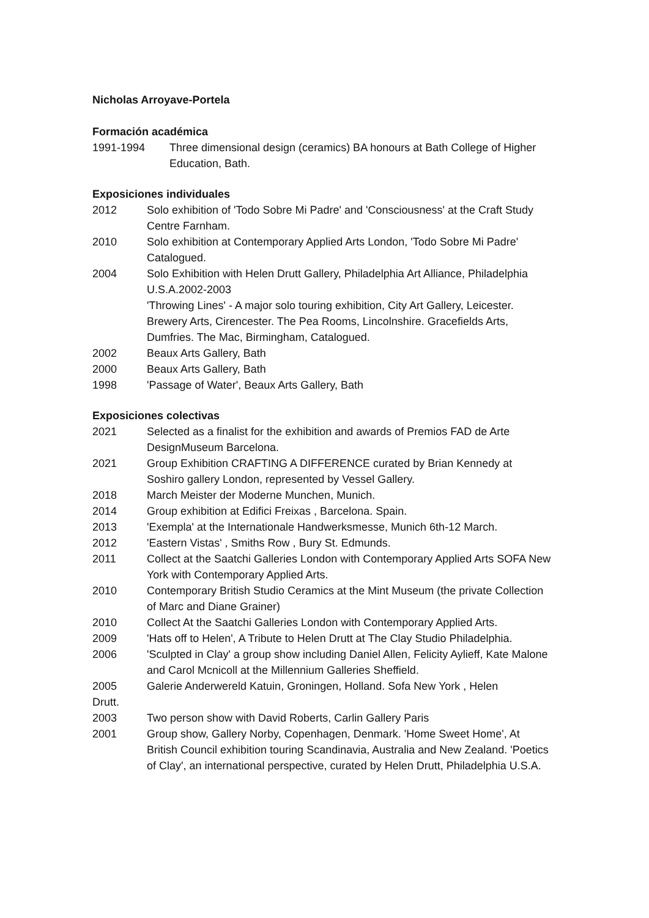Nicholas Arroyave-Portela
Formación académica
1991-1994 Three dimensional design (ceramics) BA honours at Bath College of Higher Education, Bath.
Exposiciones individuales
2012 Solo exhibition of 'Todo Sobre Mi Padre' and 'Consciousness' at the Craft Study Centre Farnham.
2010 Solo exhibition at Contemporary Applied Arts London, 'Todo Sobre Mi Padre' Catalogued.
2004 Solo Exhibition with Helen Drutt Gallery, Philadelphia Art Alliance, Philadelphia U.S.A.2002-2003
'Throwing Lines' - A major solo touring exhibition, City Art Gallery, Leicester. Brewery Arts, Cirencester. The Pea Rooms, Lincolnshire. Gracefields Arts, Dumfries. The Mac, Birmingham, Catalogued.
2002 Beaux Arts Gallery, Bath
2000 Beaux Arts Gallery, Bath
1998 'Passage of Water', Beaux Arts Gallery, Bath
Exposiciones colectivas
2021 Selected as a finalist for the exhibition and awards of Premios FAD de Arte DesignMuseum Barcelona.
2021 Group Exhibition CRAFTING A DIFFERENCE curated by Brian Kennedy at Soshiro gallery London, represented by Vessel Gallery.
2018 March Meister der Moderne Munchen, Munich.
2014 Group exhibition at Edifici Freixas , Barcelona. Spain.
2013 'Exempla' at the Internationale Handwerksmesse, Munich 6th-12 March.
2012 'Eastern Vistas' , Smiths Row , Bury St. Edmunds.
2011 Collect at the Saatchi Galleries London with Contemporary Applied Arts SOFA New York with Contemporary Applied Arts.
2010 Contemporary British Studio Ceramics at the Mint Museum (the private Collection of Marc and Diane Grainer)
2010 Collect At the Saatchi Galleries London with Contemporary Applied Arts.
2009 'Hats off to Helen', A Tribute to Helen Drutt at The Clay Studio Philadelphia.
2006 'Sculpted in Clay' a group show including Daniel Allen, Felicity Aylieff, Kate Malone and Carol Mcnicoll at the Millennium Galleries Sheffield.
2005 Galerie Anderwereld Katuin, Groningen, Holland. Sofa New York , Helen
Drutt.
2003 Two person show with David Roberts, Carlin Gallery Paris
2001 Group show, Gallery Norby, Copenhagen, Denmark. 'Home Sweet Home', At British Council exhibition touring Scandinavia, Australia and New Zealand. 'Poetics of Clay', an international perspective, curated by Helen Drutt, Philadelphia U.S.A.